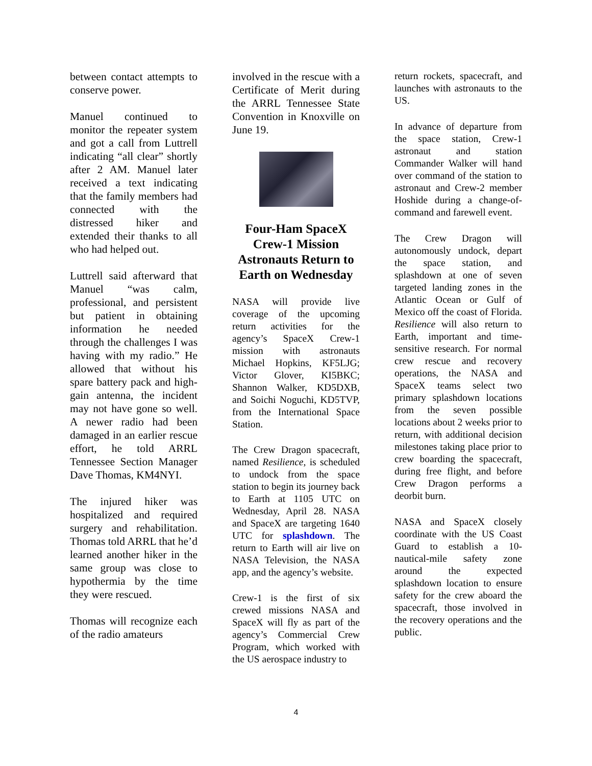between contact attempts to conserve power.
Manuel continued to monitor the repeater system and got a call from Luttrell indicating “all clear” shortly after 2 AM. Manuel later received a text indicating that the family members had connected with the distressed hiker and extended their thanks to all who had helped out.
Luttrell said afterward that Manuel “was calm, professional, and persistent but patient in obtaining information he needed through the challenges I was having with my radio.” He allowed that without his spare battery pack and high-gain antenna, the incident may not have gone so well. A newer radio had been damaged in an earlier rescue effort, he told ARRL Tennessee Section Manager Dave Thomas, KM4NYI.
The injured hiker was hospitalized and required surgery and rehabilitation. Thomas told ARRL that he’d learned another hiker in the same group was close to hypothermia by the time they were rescued.
Thomas will recognize each of the radio amateurs
involved in the rescue with a Certificate of Merit during the ARRL Tennessee State Convention in Knoxville on June 19.
Four-Ham SpaceX Crew-1 Mission Astronauts Return to Earth on Wednesday
NASA will provide live coverage of the upcoming return activities for the agency’s SpaceX Crew-1 mission with astronauts Michael Hopkins, KF5LJG; Victor Glover, KI5BKC; Shannon Walker, KD5DXB, and Soichi Noguchi, KD5TVP, from the International Space Station.
The Crew Dragon spacecraft, named Resilience, is scheduled to undock from the space station to begin its journey back to Earth at 1105 UTC on Wednesday, April 28. NASA and SpaceX are targeting 1640 UTC for splashdown. The return to Earth will air live on NASA Television, the NASA app, and the agency’s website.
Crew-1 is the first of six crewed missions NASA and SpaceX will fly as part of the agency’s Commercial Crew Program, which worked with the US aerospace industry to
return rockets, spacecraft, and launches with astronauts to the US.
In advance of departure from the space station, Crew-1 astronaut and station Commander Walker will hand over command of the station to astronaut and Crew-2 member Hoshide during a change-of-command and farewell event.
The Crew Dragon will autonomously undock, depart the space station, and splashdown at one of seven targeted landing zones in the Atlantic Ocean or Gulf of Mexico off the coast of Florida. Resilience will also return to Earth, important and time-sensitive research. For normal crew rescue and recovery operations, the NASA and SpaceX teams select two primary splashdown locations from the seven possible locations about 2 weeks prior to return, with additional decision milestones taking place prior to crew boarding the spacecraft, during free flight, and before Crew Dragon performs a deorbit burn.
NASA and SpaceX closely coordinate with the US Coast Guard to establish a 10-nautical-mile safety zone around the expected splashdown location to ensure safety for the crew aboard the spacecraft, those involved in the recovery operations and the public.
4